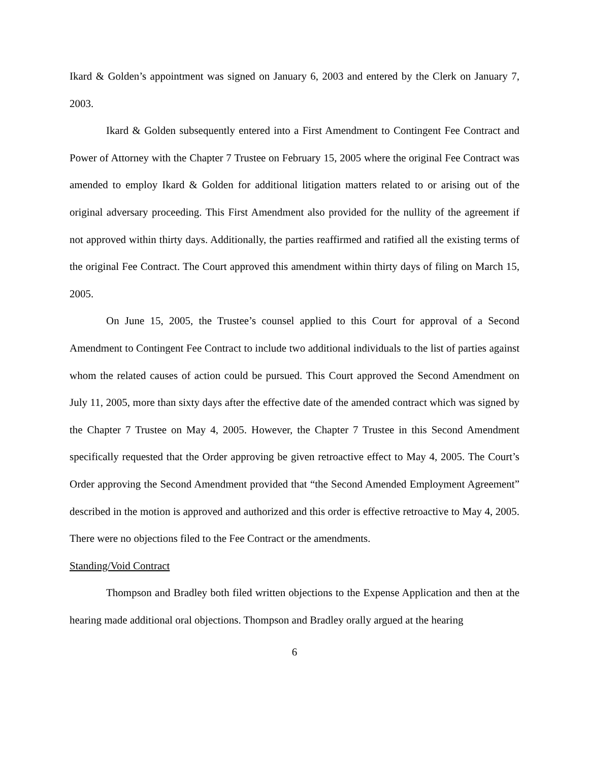Ikard & Golden’s appointment was signed on January 6, 2003 and entered by the Clerk on January 7, 2003.
Ikard & Golden subsequently entered into a First Amendment to Contingent Fee Contract and Power of Attorney with the Chapter 7 Trustee on February 15, 2005 where the original Fee Contract was amended to employ Ikard & Golden for additional litigation matters related to or arising out of the original adversary proceeding. This First Amendment also provided for the nullity of the agreement if not approved within thirty days. Additionally, the parties reaffirmed and ratified all the existing terms of the original Fee Contract. The Court approved this amendment within thirty days of filing on March 15, 2005.
On June 15, 2005, the Trustee’s counsel applied to this Court for approval of a Second Amendment to Contingent Fee Contract to include two additional individuals to the list of parties against whom the related causes of action could be pursued. This Court approved the Second Amendment on July 11, 2005, more than sixty days after the effective date of the amended contract which was signed by the Chapter 7 Trustee on May 4, 2005. However, the Chapter 7 Trustee in this Second Amendment specifically requested that the Order approving be given retroactive effect to May 4, 2005. The Court’s Order approving the Second Amendment provided that “the Second Amended Employment Agreement” described in the motion is approved and authorized and this order is effective retroactive to May 4, 2005. There were no objections filed to the Fee Contract or the amendments.
Standing/Void Contract
Thompson and Bradley both filed written objections to the Expense Application and then at the hearing made additional oral objections. Thompson and Bradley orally argued at the hearing
6